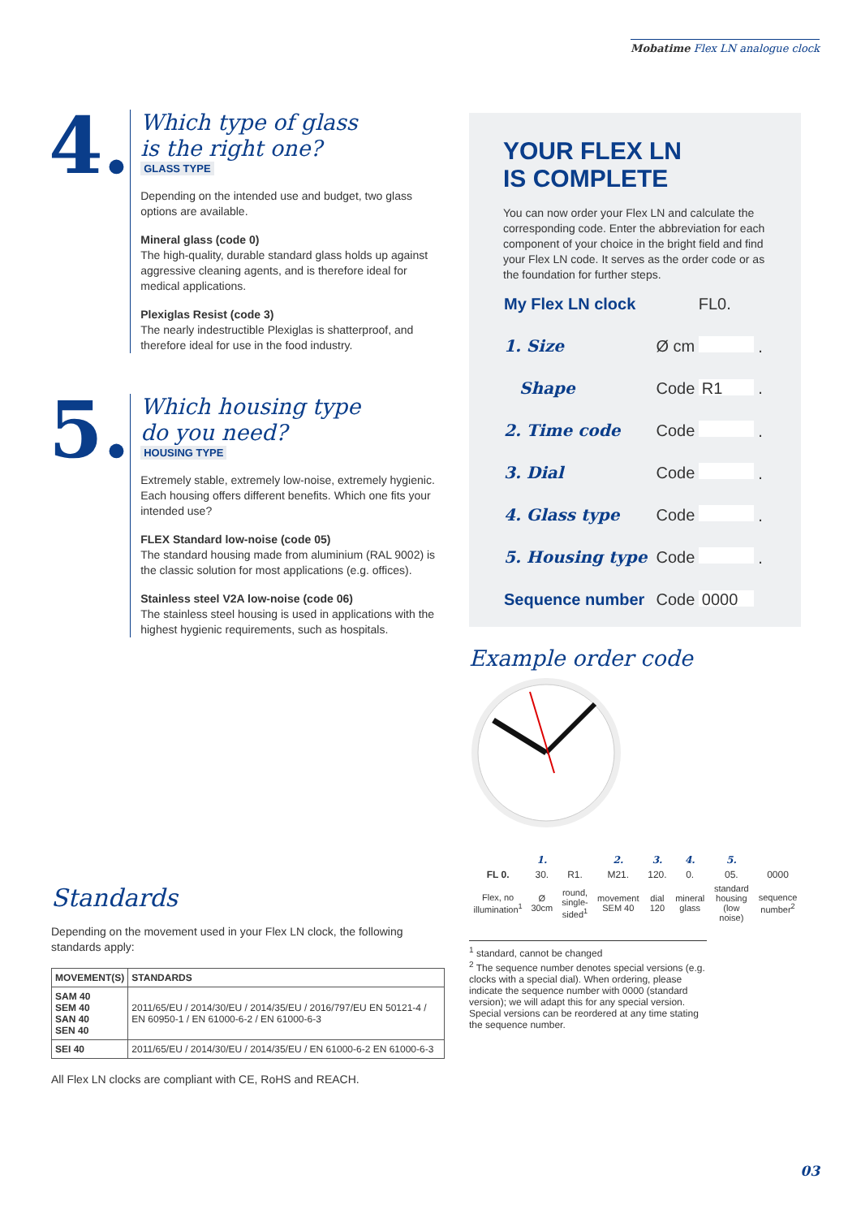Mobatime Flex LN analogue clock
4.
Which type of glass
is the right one?
GLASS TYPE
Depending on the intended use and budget, two glass options are available.
Mineral glass (code 0)
The high-quality, durable standard glass holds up against aggressive cleaning agents, and is therefore ideal for medical applications.
Plexiglas Resist (code 3)
The nearly indestructible Plexiglas is shatterproof, and therefore ideal for use in the food industry.
5.
Which housing type
do you need?
HOUSING TYPE
Extremely stable, extremely low-noise, extremely hygienic. Each housing offers different benefits. Which one fits your intended use?
FLEX Standard low-noise (code 05)
The standard housing made from aluminium (RAL 9002) is the classic solution for most applications (e.g. offices).
Stainless steel V2A low-noise (code 06)
The stainless steel housing is used in applications with the highest hygienic requirements, such as hospitals.
YOUR FLEX LN
IS COMPLETE
You can now order your Flex LN and calculate the corresponding code. Enter the abbreviation for each component of your choice in the bright field and find your Flex LN code. It serves as the order code or as the foundation for further steps.
| My Flex LN clock | | FL0. |
| 1. Size | Ø cm | . |
| Shape | Code | R1 . |
| 2. Time code | Code | . |
| 3. Dial | Code | . |
| 4. Glass type | Code | . |
| 5. Housing type | Code | . |
| Sequence number | Code | 0000 |
Example order code
| | 1. | | 2. | 3. | 4. | 5. | |
| FL 0. | 30. | R1. | M21. | 120. | 0. | 05. | 0000 |
| Flex, no illumination<sup>1</sup> | Ø 30cm | round, single-sided<sup>1</sup> | movement SEM 40 | dial 120 | mineral glass | standard housing (low noise) | sequence number<sup>2</sup> |
<sup>1</sup> standard, cannot be changed
<sup>2</sup> The sequence number denotes special versions (e.g. clocks with a special dial). When ordering, please indicate the sequence number with 0000 (standard version); we will adapt this for any special version. Special versions can be reordered at any time stating the sequence number.
Standards
Depending on the movement used in your Flex LN clock, the following standards apply:
| MOVEMENT(S) | STANDARDS |
| --- | --- |
| SAM 40 SEM 40 SAN 40 SEN 40 | 2011/65/EU / 2014/30/EU / 2014/35/EU / 2016/797/EU EN 50121-4 / EN 60950-1 / EN 61000-6-2 / EN 61000-6-3 |
| SEI 40 | 2011/65/EU / 2014/30/EU / 2014/35/EU / EN 61000-6-2 EN 61000-6-3 |
All Flex LN clocks are compliant with CE, RoHS and REACH.
03